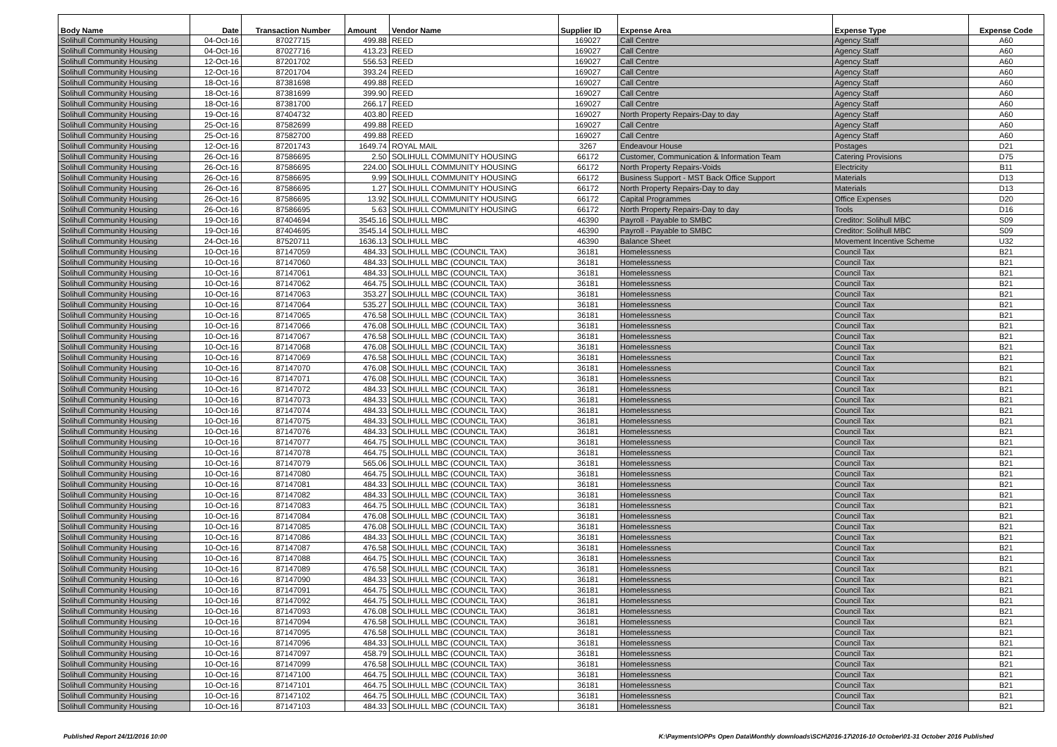| Body Name | Date | Transaction Number | Amount | Vendor Name | Supplier ID | Expense Area | Expense Type | Expense Code |
| --- | --- | --- | --- | --- | --- | --- | --- | --- |
| Solihull Community Housing | 04-Oct-16 | 87027715 | 499.88 | REED | 169027 | Call Centre | Agency Staff | A60 |
| Solihull Community Housing | 04-Oct-16 | 87027716 | 413.23 | REED | 169027 | Call Centre | Agency Staff | A60 |
| Solihull Community Housing | 12-Oct-16 | 87201702 | 556.53 | REED | 169027 | Call Centre | Agency Staff | A60 |
| Solihull Community Housing | 12-Oct-16 | 87201704 | 393.24 | REED | 169027 | Call Centre | Agency Staff | A60 |
| Solihull Community Housing | 18-Oct-16 | 87381698 | 499.88 | REED | 169027 | Call Centre | Agency Staff | A60 |
| Solihull Community Housing | 18-Oct-16 | 87381699 | 399.90 | REED | 169027 | Call Centre | Agency Staff | A60 |
| Solihull Community Housing | 18-Oct-16 | 87381700 | 266.17 | REED | 169027 | Call Centre | Agency Staff | A60 |
| Solihull Community Housing | 19-Oct-16 | 87404732 | 403.80 | REED | 169027 | North Property Repairs-Day to day | Agency Staff | A60 |
| Solihull Community Housing | 25-Oct-16 | 87582699 | 499.88 | REED | 169027 | Call Centre | Agency Staff | A60 |
| Solihull Community Housing | 25-Oct-16 | 87582700 | 499.88 | REED | 169027 | Call Centre | Agency Staff | A60 |
| Solihull Community Housing | 12-Oct-16 | 87201743 | 1649.74 | ROYAL MAIL | 3267 | Endeavour House | Postages | D21 |
| Solihull Community Housing | 26-Oct-16 | 87586695 | 2.50 | SOLIHULL COMMUNITY HOUSING | 66172 | Customer, Communication & Information Team | Catering Provisions | D75 |
| Solihull Community Housing | 26-Oct-16 | 87586695 | 224.00 | SOLIHULL COMMUNITY HOUSING | 66172 | North Property Repairs-Voids | Electricity | B11 |
| Solihull Community Housing | 26-Oct-16 | 87586695 | 9.99 | SOLIHULL COMMUNITY HOUSING | 66172 | Business Support - MST Back Office Support | Materials | D13 |
| Solihull Community Housing | 26-Oct-16 | 87586695 | 1.27 | SOLIHULL COMMUNITY HOUSING | 66172 | North Property Repairs-Day to day | Materials | D13 |
| Solihull Community Housing | 26-Oct-16 | 87586695 | 13.92 | SOLIHULL COMMUNITY HOUSING | 66172 | Capital Programmes | Office Expenses | D20 |
| Solihull Community Housing | 26-Oct-16 | 87586695 | 5.63 | SOLIHULL COMMUNITY HOUSING | 66172 | North Property Repairs-Day to day | Tools | D16 |
| Solihull Community Housing | 19-Oct-16 | 87404694 | 3545.16 | SOLIHULL MBC | 46390 | Payroll - Payable to SMBC | Creditor: Solihull MBC | S09 |
| Solihull Community Housing | 19-Oct-16 | 87404695 | 3545.14 | SOLIHULL MBC | 46390 | Payroll - Payable to SMBC | Creditor: Solihull MBC | S09 |
| Solihull Community Housing | 24-Oct-16 | 87520711 | 1636.13 | SOLIHULL MBC | 46390 | Balance Sheet | Movement Incentive Scheme | U32 |
| Solihull Community Housing | 10-Oct-16 | 87147059 | 484.33 | SOLIHULL MBC (COUNCIL TAX) | 36181 | Homelessness | Council Tax | B21 |
| Solihull Community Housing | 10-Oct-16 | 87147060 | 484.33 | SOLIHULL MBC (COUNCIL TAX) | 36181 | Homelessness | Council Tax | B21 |
| Solihull Community Housing | 10-Oct-16 | 87147061 | 484.33 | SOLIHULL MBC (COUNCIL TAX) | 36181 | Homelessness | Council Tax | B21 |
| Solihull Community Housing | 10-Oct-16 | 87147062 | 464.75 | SOLIHULL MBC (COUNCIL TAX) | 36181 | Homelessness | Council Tax | B21 |
| Solihull Community Housing | 10-Oct-16 | 87147063 | 353.27 | SOLIHULL MBC (COUNCIL TAX) | 36181 | Homelessness | Council Tax | B21 |
| Solihull Community Housing | 10-Oct-16 | 87147064 | 535.27 | SOLIHULL MBC (COUNCIL TAX) | 36181 | Homelessness | Council Tax | B21 |
| Solihull Community Housing | 10-Oct-16 | 87147065 | 476.58 | SOLIHULL MBC (COUNCIL TAX) | 36181 | Homelessness | Council Tax | B21 |
| Solihull Community Housing | 10-Oct-16 | 87147066 | 476.08 | SOLIHULL MBC (COUNCIL TAX) | 36181 | Homelessness | Council Tax | B21 |
| Solihull Community Housing | 10-Oct-16 | 87147067 | 476.58 | SOLIHULL MBC (COUNCIL TAX) | 36181 | Homelessness | Council Tax | B21 |
| Solihull Community Housing | 10-Oct-16 | 87147068 | 476.08 | SOLIHULL MBC (COUNCIL TAX) | 36181 | Homelessness | Council Tax | B21 |
| Solihull Community Housing | 10-Oct-16 | 87147069 | 476.58 | SOLIHULL MBC (COUNCIL TAX) | 36181 | Homelessness | Council Tax | B21 |
| Solihull Community Housing | 10-Oct-16 | 87147070 | 476.08 | SOLIHULL MBC (COUNCIL TAX) | 36181 | Homelessness | Council Tax | B21 |
| Solihull Community Housing | 10-Oct-16 | 87147071 | 476.08 | SOLIHULL MBC (COUNCIL TAX) | 36181 | Homelessness | Council Tax | B21 |
| Solihull Community Housing | 10-Oct-16 | 87147072 | 484.33 | SOLIHULL MBC (COUNCIL TAX) | 36181 | Homelessness | Council Tax | B21 |
| Solihull Community Housing | 10-Oct-16 | 87147073 | 484.33 | SOLIHULL MBC (COUNCIL TAX) | 36181 | Homelessness | Council Tax | B21 |
| Solihull Community Housing | 10-Oct-16 | 87147074 | 484.33 | SOLIHULL MBC (COUNCIL TAX) | 36181 | Homelessness | Council Tax | B21 |
| Solihull Community Housing | 10-Oct-16 | 87147075 | 484.33 | SOLIHULL MBC (COUNCIL TAX) | 36181 | Homelessness | Council Tax | B21 |
| Solihull Community Housing | 10-Oct-16 | 87147076 | 484.33 | SOLIHULL MBC (COUNCIL TAX) | 36181 | Homelessness | Council Tax | B21 |
| Solihull Community Housing | 10-Oct-16 | 87147077 | 464.75 | SOLIHULL MBC (COUNCIL TAX) | 36181 | Homelessness | Council Tax | B21 |
| Solihull Community Housing | 10-Oct-16 | 87147078 | 464.75 | SOLIHULL MBC (COUNCIL TAX) | 36181 | Homelessness | Council Tax | B21 |
| Solihull Community Housing | 10-Oct-16 | 87147079 | 565.06 | SOLIHULL MBC (COUNCIL TAX) | 36181 | Homelessness | Council Tax | B21 |
| Solihull Community Housing | 10-Oct-16 | 87147080 | 464.75 | SOLIHULL MBC (COUNCIL TAX) | 36181 | Homelessness | Council Tax | B21 |
| Solihull Community Housing | 10-Oct-16 | 87147081 | 484.33 | SOLIHULL MBC (COUNCIL TAX) | 36181 | Homelessness | Council Tax | B21 |
| Solihull Community Housing | 10-Oct-16 | 87147082 | 484.33 | SOLIHULL MBC (COUNCIL TAX) | 36181 | Homelessness | Council Tax | B21 |
| Solihull Community Housing | 10-Oct-16 | 87147083 | 464.75 | SOLIHULL MBC (COUNCIL TAX) | 36181 | Homelessness | Council Tax | B21 |
| Solihull Community Housing | 10-Oct-16 | 87147084 | 476.08 | SOLIHULL MBC (COUNCIL TAX) | 36181 | Homelessness | Council Tax | B21 |
| Solihull Community Housing | 10-Oct-16 | 87147085 | 476.08 | SOLIHULL MBC (COUNCIL TAX) | 36181 | Homelessness | Council Tax | B21 |
| Solihull Community Housing | 10-Oct-16 | 87147086 | 484.33 | SOLIHULL MBC (COUNCIL TAX) | 36181 | Homelessness | Council Tax | B21 |
| Solihull Community Housing | 10-Oct-16 | 87147087 | 476.58 | SOLIHULL MBC (COUNCIL TAX) | 36181 | Homelessness | Council Tax | B21 |
| Solihull Community Housing | 10-Oct-16 | 87147088 | 464.75 | SOLIHULL MBC (COUNCIL TAX) | 36181 | Homelessness | Council Tax | B21 |
| Solihull Community Housing | 10-Oct-16 | 87147089 | 476.58 | SOLIHULL MBC (COUNCIL TAX) | 36181 | Homelessness | Council Tax | B21 |
| Solihull Community Housing | 10-Oct-16 | 87147090 | 484.33 | SOLIHULL MBC (COUNCIL TAX) | 36181 | Homelessness | Council Tax | B21 |
| Solihull Community Housing | 10-Oct-16 | 87147091 | 464.75 | SOLIHULL MBC (COUNCIL TAX) | 36181 | Homelessness | Council Tax | B21 |
| Solihull Community Housing | 10-Oct-16 | 87147092 | 464.75 | SOLIHULL MBC (COUNCIL TAX) | 36181 | Homelessness | Council Tax | B21 |
| Solihull Community Housing | 10-Oct-16 | 87147093 | 476.08 | SOLIHULL MBC (COUNCIL TAX) | 36181 | Homelessness | Council Tax | B21 |
| Solihull Community Housing | 10-Oct-16 | 87147094 | 476.58 | SOLIHULL MBC (COUNCIL TAX) | 36181 | Homelessness | Council Tax | B21 |
| Solihull Community Housing | 10-Oct-16 | 87147095 | 476.58 | SOLIHULL MBC (COUNCIL TAX) | 36181 | Homelessness | Council Tax | B21 |
| Solihull Community Housing | 10-Oct-16 | 87147096 | 484.33 | SOLIHULL MBC (COUNCIL TAX) | 36181 | Homelessness | Council Tax | B21 |
| Solihull Community Housing | 10-Oct-16 | 87147097 | 458.79 | SOLIHULL MBC (COUNCIL TAX) | 36181 | Homelessness | Council Tax | B21 |
| Solihull Community Housing | 10-Oct-16 | 87147099 | 476.58 | SOLIHULL MBC (COUNCIL TAX) | 36181 | Homelessness | Council Tax | B21 |
| Solihull Community Housing | 10-Oct-16 | 87147100 | 464.75 | SOLIHULL MBC (COUNCIL TAX) | 36181 | Homelessness | Council Tax | B21 |
| Solihull Community Housing | 10-Oct-16 | 87147101 | 464.75 | SOLIHULL MBC (COUNCIL TAX) | 36181 | Homelessness | Council Tax | B21 |
| Solihull Community Housing | 10-Oct-16 | 87147102 | 464.75 | SOLIHULL MBC (COUNCIL TAX) | 36181 | Homelessness | Council Tax | B21 |
| Solihull Community Housing | 10-Oct-16 | 87147103 | 484.33 | SOLIHULL MBC (COUNCIL TAX) | 36181 | Homelessness | Council Tax | B21 |
Published Report 24/11/2016 10:00 K:\Payments\OPPs Open Data\Monthly downloads\SCH\2016-17\2016-10 October\01-31 October 2016 Published